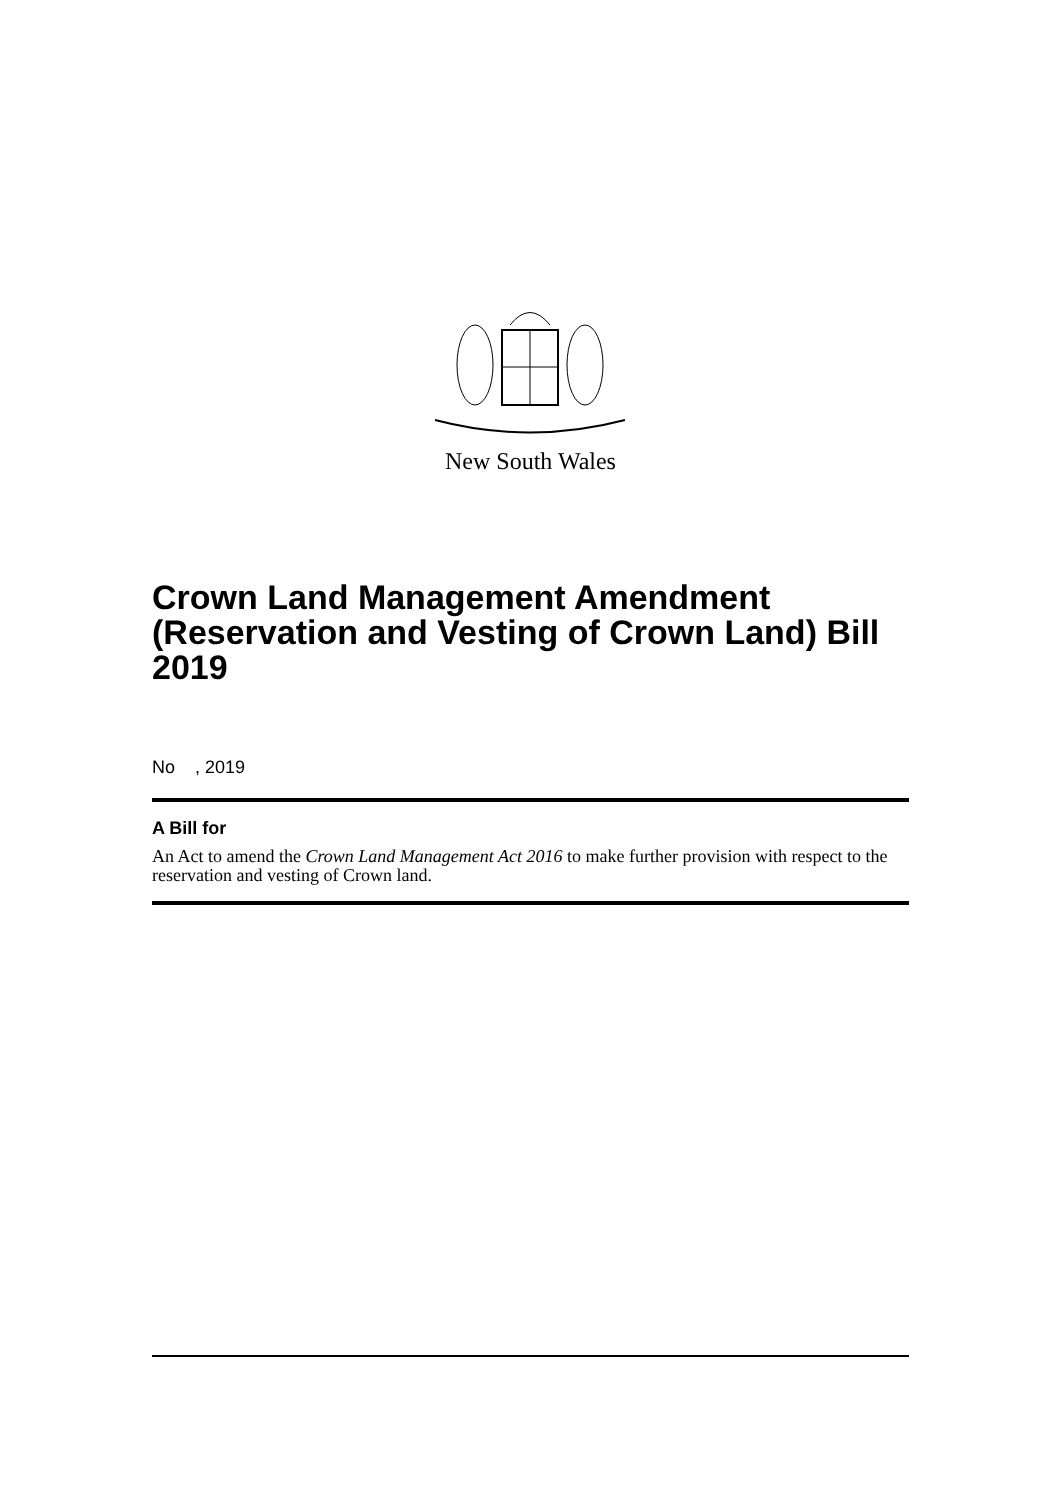New South Wales
Crown Land Management Amendment (Reservation and Vesting of Crown Land) Bill 2019
No , 2019
A Bill for
An Act to amend the Crown Land Management Act 2016 to make further provision with respect to the reservation and vesting of Crown land.